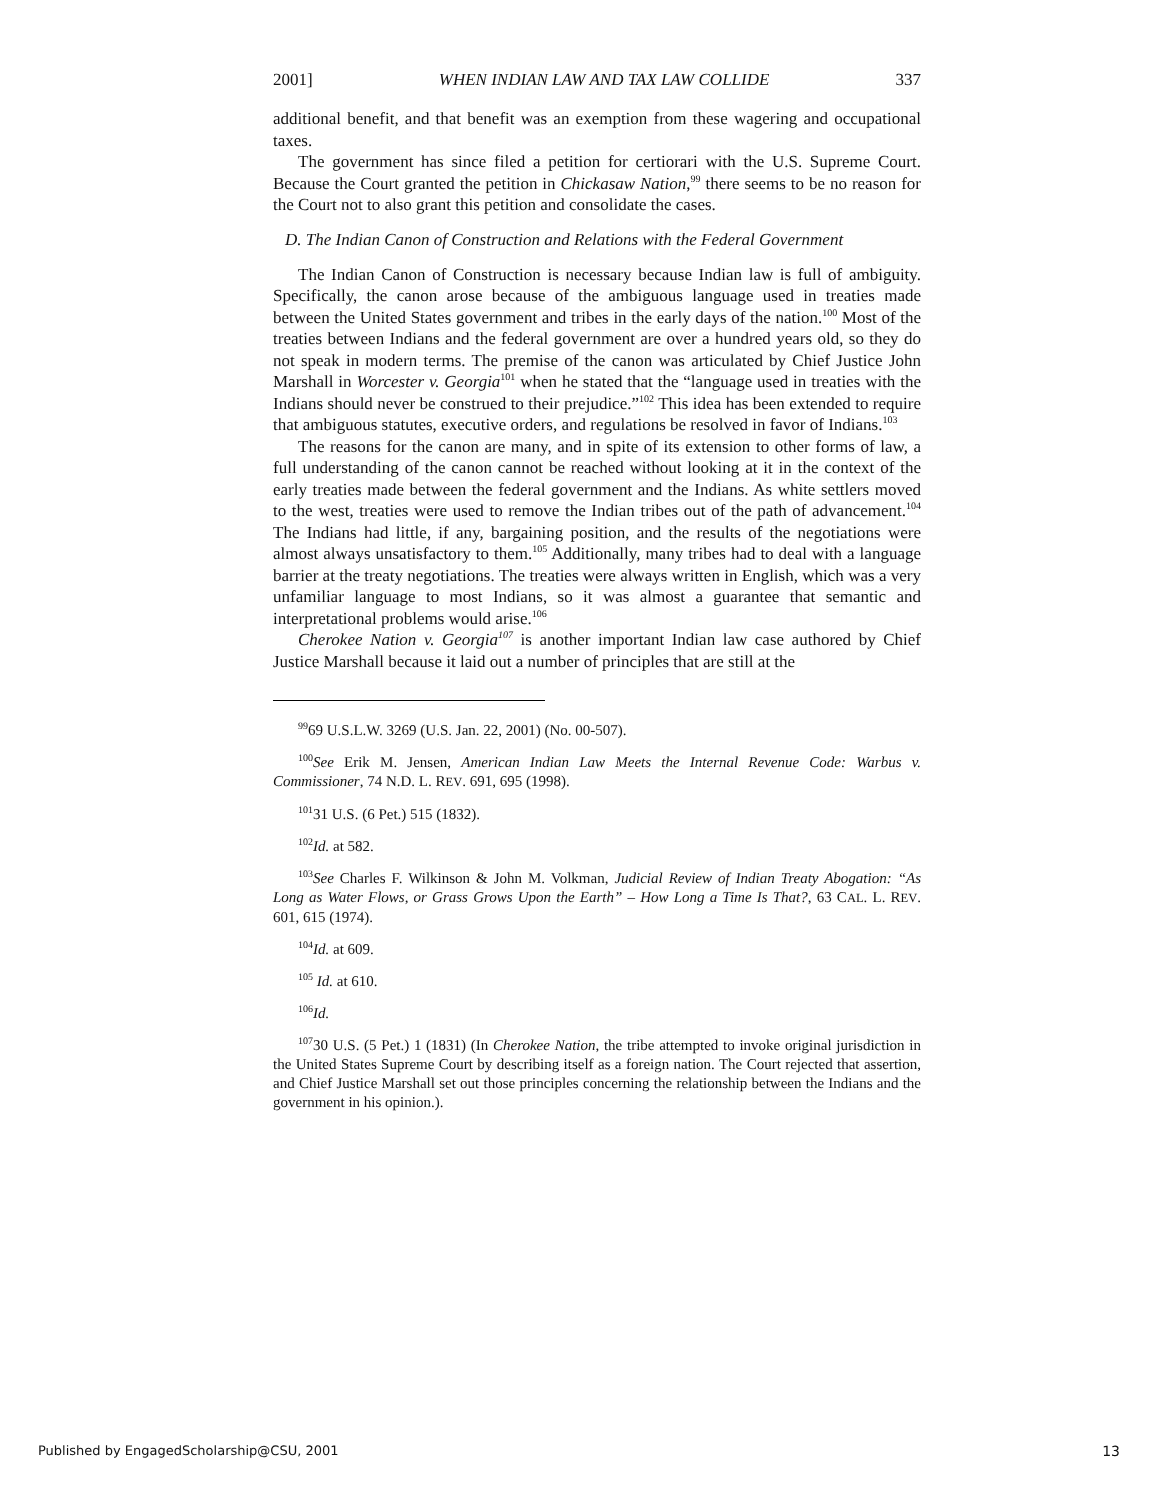2001] WHEN INDIAN LAW AND TAX LAW COLLIDE 337
additional benefit, and that benefit was an exemption from these wagering and occupational taxes.
The government has since filed a petition for certiorari with the U.S. Supreme Court. Because the Court granted the petition in Chickasaw Nation,<sup>99</sup> there seems to be no reason for the Court not to also grant this petition and consolidate the cases.
D. The Indian Canon of Construction and Relations with the Federal Government
The Indian Canon of Construction is necessary because Indian law is full of ambiguity. Specifically, the canon arose because of the ambiguous language used in treaties made between the United States government and tribes in the early days of the nation.<sup>100</sup> Most of the treaties between Indians and the federal government are over a hundred years old, so they do not speak in modern terms. The premise of the canon was articulated by Chief Justice John Marshall in Worcester v. Georgia<sup>101</sup> when he stated that the “language used in treaties with the Indians should never be construed to their prejudice.”<sup>102</sup> This idea has been extended to require that ambiguous statutes, executive orders, and regulations be resolved in favor of Indians.<sup>103</sup>
The reasons for the canon are many, and in spite of its extension to other forms of law, a full understanding of the canon cannot be reached without looking at it in the context of the early treaties made between the federal government and the Indians. As white settlers moved to the west, treaties were used to remove the Indian tribes out of the path of advancement.<sup>104</sup> The Indians had little, if any, bargaining position, and the results of the negotiations were almost always unsatisfactory to them.<sup>105</sup> Additionally, many tribes had to deal with a language barrier at the treaty negotiations. The treaties were always written in English, which was a very unfamiliar language to most Indians, so it was almost a guarantee that semantic and interpretational problems would arise.<sup>106</sup>
Cherokee Nation v. Georgia<sup>107</sup> is another important Indian law case authored by Chief Justice Marshall because it laid out a number of principles that are still at the
<sup>99</sup> 69 U.S.L.W. 3269 (U.S. Jan. 22, 2001) (No. 00-507).
<sup>100</sup> See Erik M. Jensen, American Indian Law Meets the Internal Revenue Code: Warbus v. Commissioner, 74 N.D. L. REV. 691, 695 (1998).
<sup>101</sup> 31 U.S. (6 Pet.) 515 (1832).
<sup>102</sup> Id. at 582.
<sup>103</sup> See Charles F. Wilkinson & John M. Volkman, Judicial Review of Indian Treaty Abogation: “As Long as Water Flows, or Grass Grows Upon the Earth” – How Long a Time Is That?, 63 CAL. L. REV. 601, 615 (1974).
<sup>104</sup> Id. at 609.
<sup>105</sup> Id. at 610.
<sup>106</sup> Id.
<sup>107</sup> 30 U.S. (5 Pet.) 1 (1831) (In Cherokee Nation, the tribe attempted to invoke original jurisdiction in the United States Supreme Court by describing itself as a foreign nation. The Court rejected that assertion, and Chief Justice Marshall set out those principles concerning the relationship between the Indians and the government in his opinion.).
Published by EngagedScholarship@CSU, 2001 13